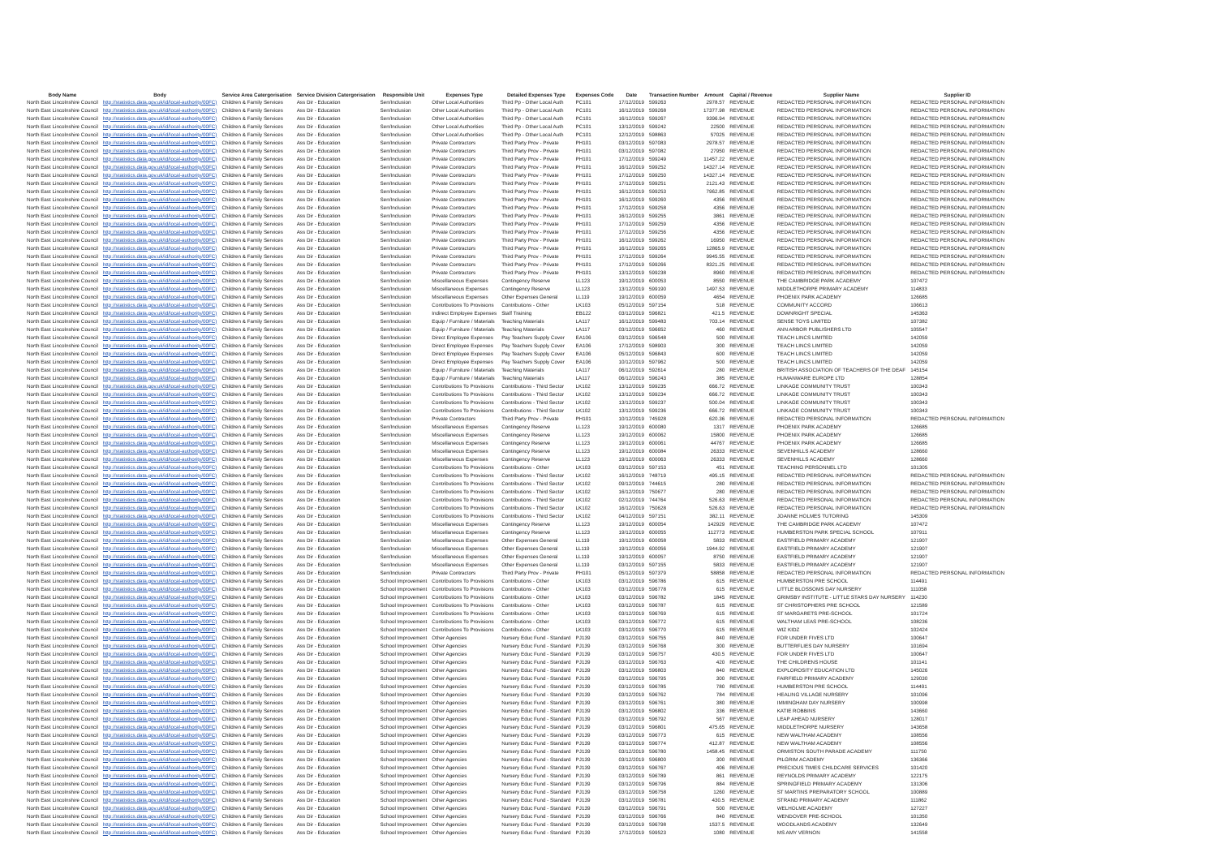| Body Name | Body | Service Area Catergorisation | Service Division Catergorisation | Responsible Unit | Expenses Type | Detailed Expenses Type | Expenses Code | Date | Transaction Number | Amount | Capital / Revenue | Supplier Name | Supplier ID |
| --- | --- | --- | --- | --- | --- | --- | --- | --- | --- | --- | --- | --- | --- |
| North East Lincolnshire Council | http://statistics.data.gov.uk/id/local-authority/00FC) | Children & Family Services | Ass Dir - Education | Sen/Inclusion | Other Local Authorities | Third Pp - Other Local Auth | PC101 | 17/12/2019 | 599263 | 2978.57 | REVENUE | REDACTED PERSONAL INFORMATION | REDACTED PERSONAL INFORMATION |
| North East Lincolnshire Council | http://statistics.data.gov.uk/id/local-authority/00FC) | Children & Family Services | Ass Dir - Education | Sen/Inclusion | Other Local Authorities | Third Pp - Other Local Auth | PC101 | 16/12/2019 | 599268 | 17377.98 | REVENUE | REDACTED PERSONAL INFORMATION | REDACTED PERSONAL INFORMATION |
| North East Lincolnshire Council | http://statistics.data.gov.uk/id/local-authority/00FC) | Children & Family Services | Ass Dir - Education | Sen/Inclusion | Other Local Authorities | Third Pp - Other Local Auth | PC101 | 16/12/2019 | 599267 | 9396.94 | REVENUE | REDACTED PERSONAL INFORMATION | REDACTED PERSONAL INFORMATION |
| North East Lincolnshire Council | http://statistics.data.gov.uk/id/local-authority/00FC) | Children & Family Services | Ass Dir - Education | Sen/Inclusion | Other Local Authorities | Third Pp - Other Local Auth | PC101 | 13/12/2019 | 599242 | 22500 | REVENUE | REDACTED PERSONAL INFORMATION | REDACTED PERSONAL INFORMATION |
| North East Lincolnshire Council | http://statistics.data.gov.uk/id/local-authority/00FC) | Children & Family Services | Ass Dir - Education | Sen/Inclusion | Other Local Authorities | Third Pp - Other Local Auth | PC101 | 12/12/2019 | 598863 | 57025 | REVENUE | REDACTED PERSONAL INFORMATION | REDACTED PERSONAL INFORMATION |
| North East Lincolnshire Council | http://statistics.data.gov.uk/id/local-authority/00FC) | Children & Family Services | Ass Dir - Education | Sen/Inclusion | Private Contractors | Third Party Prov - Private | PH101 | 03/12/2019 | 597083 | 2978.57 | REVENUE | REDACTED PERSONAL INFORMATION | REDACTED PERSONAL INFORMATION |
| North East Lincolnshire Council | http://statistics.data.gov.uk/id/local-authority/00FC) | Children & Family Services | Ass Dir - Education | Sen/Inclusion | Private Contractors | Third Party Prov - Private | PH101 | 03/12/2019 | 597082 | 27950 | REVENUE | REDACTED PERSONAL INFORMATION | REDACTED PERSONAL INFORMATION |
| North East Lincolnshire Council | http://statistics.data.gov.uk/id/local-authority/00FC) | Children & Family Services | Ass Dir - Education | Sen/Inclusion | Private Contractors | Third Party Prov - Private | PH101 | 17/12/2019 | 599249 | 11457.22 | REVENUE | REDACTED PERSONAL INFORMATION | REDACTED PERSONAL INFORMATION |
| North East Lincolnshire Council | http://statistics.data.gov.uk/id/local-authority/00FC) | Children & Family Services | Ass Dir - Education | Sen/Inclusion | Private Contractors | Third Party Prov - Private | PH101 | 16/12/2019 | 599252 | 14327.14 | REVENUE | REDACTED PERSONAL INFORMATION | REDACTED PERSONAL INFORMATION |
| North East Lincolnshire Council | http://statistics.data.gov.uk/id/local-authority/00FC) | Children & Family Services | Ass Dir - Education | Sen/Inclusion | Private Contractors | Third Party Prov - Private | PH101 | 17/12/2019 | 599250 | 14327.14 | REVENUE | REDACTED PERSONAL INFORMATION | REDACTED PERSONAL INFORMATION |
| North East Lincolnshire Council | http://statistics.data.gov.uk/id/local-authority/00FC) | Children & Family Services | Ass Dir - Education | Sen/Inclusion | Private Contractors | Third Party Prov - Private | PH101 | 17/12/2019 | 599251 | 2121.43 | REVENUE | REDACTED PERSONAL INFORMATION | REDACTED PERSONAL INFORMATION |
| North East Lincolnshire Council | http://statistics.data.gov.uk/id/local-authority/00FC) | Children & Family Services | Ass Dir - Education | Sen/Inclusion | Private Contractors | Third Party Prov - Private | PH101 | 16/12/2019 | 599253 | 7962.85 | REVENUE | REDACTED PERSONAL INFORMATION | REDACTED PERSONAL INFORMATION |
| North East Lincolnshire Council | http://statistics.data.gov.uk/id/local-authority/00FC) | Children & Family Services | Ass Dir - Education | Sen/Inclusion | Private Contractors | Third Party Prov - Private | PH101 | 16/12/2019 | 599260 | 4356 | REVENUE | REDACTED PERSONAL INFORMATION | REDACTED PERSONAL INFORMATION |
| North East Lincolnshire Council | http://statistics.data.gov.uk/id/local-authority/00FC) | Children & Family Services | Ass Dir - Education | Sen/Inclusion | Private Contractors | Third Party Prov - Private | PH101 | 17/12/2019 | 599258 | 4356 | REVENUE | REDACTED PERSONAL INFORMATION | REDACTED PERSONAL INFORMATION |
| North East Lincolnshire Council | http://statistics.data.gov.uk/id/local-authority/00FC) | Children & Family Services | Ass Dir - Education | Sen/Inclusion | Private Contractors | Third Party Prov - Private | PH101 | 16/12/2019 | 599255 | 3861 | REVENUE | REDACTED PERSONAL INFORMATION | REDACTED PERSONAL INFORMATION |
| North East Lincolnshire Council | http://statistics.data.gov.uk/id/local-authority/00FC) | Children & Family Services | Ass Dir - Education | Sen/Inclusion | Private Contractors | Third Party Prov - Private | PH101 | 17/12/2019 | 599259 | 4356 | REVENUE | REDACTED PERSONAL INFORMATION | REDACTED PERSONAL INFORMATION |
| North East Lincolnshire Council | http://statistics.data.gov.uk/id/local-authority/00FC) | Children & Family Services | Ass Dir - Education | Sen/Inclusion | Private Contractors | Third Party Prov - Private | PH101 | 17/12/2019 | 599256 | 4356 | REVENUE | REDACTED PERSONAL INFORMATION | REDACTED PERSONAL INFORMATION |
| North East Lincolnshire Council | http://statistics.data.gov.uk/id/local-authority/00FC) | Children & Family Services | Ass Dir - Education | Sen/Inclusion | Private Contractors | Third Party Prov - Private | PH101 | 16/12/2019 | 599262 | 16950 | REVENUE | REDACTED PERSONAL INFORMATION | REDACTED PERSONAL INFORMATION |
| North East Lincolnshire Council | http://statistics.data.gov.uk/id/local-authority/00FC) | Children & Family Services | Ass Dir - Education | Sen/Inclusion | Private Contractors | Third Party Prov - Private | PH101 | 16/12/2019 | 599265 | 12865.9 | REVENUE | REDACTED PERSONAL INFORMATION | REDACTED PERSONAL INFORMATION |
| North East Lincolnshire Council | http://statistics.data.gov.uk/id/local-authority/00FC) | Children & Family Services | Ass Dir - Education | Sen/Inclusion | Private Contractors | Third Party Prov - Private | PH101 | 17/12/2019 | 599264 | 9945.55 | REVENUE | REDACTED PERSONAL INFORMATION | REDACTED PERSONAL INFORMATION |
| North East Lincolnshire Council | http://statistics.data.gov.uk/id/local-authority/00FC) | Children & Family Services | Ass Dir - Education | Sen/Inclusion | Private Contractors | Third Party Prov - Private | PH101 | 17/12/2019 | 599266 | 8321.25 | REVENUE | REDACTED PERSONAL INFORMATION | REDACTED PERSONAL INFORMATION |
| North East Lincolnshire Council | http://statistics.data.gov.uk/id/local-authority/00FC) | Children & Family Services | Ass Dir - Education | Sen/Inclusion | Private Contractors | Third Party Prov - Private | PH101 | 13/12/2019 | 599238 | 8960 | REVENUE | REDACTED PERSONAL INFORMATION | REDACTED PERSONAL INFORMATION |
| North East Lincolnshire Council | http://statistics.data.gov.uk/id/local-authority/00FC) | Children & Family Services | Ass Dir - Education | Sen/Inclusion | Miscellaneous Expenses | Contingency Reserve | LL123 | 19/12/2019 | 600053 | 8550 | REVENUE | THE CAMBRIDGE PARK ACADEMY | 107472 |
| North East Lincolnshire Council | http://statistics.data.gov.uk/id/local-authority/00FC) | Children & Family Services | Ass Dir - Education | Sen/Inclusion | Miscellaneous Expenses | Contingency Reserve | LL123 | 13/12/2019 | 599190 | 1497.53 | REVENUE | MIDDLETHORPE PRIMARY ACADEMY | 114833 |
| North East Lincolnshire Council | http://statistics.data.gov.uk/id/local-authority/00FC) | Children & Family Services | Ass Dir - Education | Sen/Inclusion | Miscellaneous Expenses | Other Expenses General | LL119 | 19/12/2019 | 600059 | 4654 | REVENUE | PHOENIX PARK ACADEMY | 126685 |
| North East Lincolnshire Council | http://statistics.data.gov.uk/id/local-authority/00FC) | Children & Family Services | Ass Dir - Education | Sen/Inclusion | Contributions To Provisions | Contributions - Other | LK103 | 05/12/2019 | 597154 | 518 | REVENUE | COMMUNITY ACCORD | 106613 |
| North East Lincolnshire Council | http://statistics.data.gov.uk/id/local-authority/00FC) | Children & Family Services | Ass Dir - Education | Sen/Inclusion | Indirect Employee Expenses | Staff Training | EB122 | 03/12/2019 | 596821 | 421.5 | REVENUE | DOWNRIGHT SPECIAL | 145363 |
| North East Lincolnshire Council | http://statistics.data.gov.uk/id/local-authority/00FC) | Children & Family Services | Ass Dir - Education | Sen/Inclusion | Equip / Furniture / Materials | Teaching Materials | LA117 | 16/12/2019 | 599483 | 703.14 | REVENUE | SENSE TOYS LIMITED | 107382 |
| North East Lincolnshire Council | http://statistics.data.gov.uk/id/local-authority/00FC) | Children & Family Services | Ass Dir - Education | Sen/Inclusion | Equip / Furniture / Materials | Teaching Materials | LA117 | 03/12/2019 | 596652 | 460 | REVENUE | ANN ARBOR PUBLISHERS LTD | 105547 |
| North East Lincolnshire Council | http://statistics.data.gov.uk/id/local-authority/00FC) | Children & Family Services | Ass Dir - Education | Sen/Inclusion | Direct Employee Expenses | Pay Teachers Supply Cover | EA106 | 03/12/2019 | 596548 | 500 | REVENUE | TEACH LINCS LIMITED | 142059 |
| North East Lincolnshire Council | http://statistics.data.gov.uk/id/local-authority/00FC) | Children & Family Services | Ass Dir - Education | Sen/Inclusion | Direct Employee Expenses | Pay Teachers Supply Cover | EA106 | 17/12/2019 | 598903 | 300 | REVENUE | TEACH LINCS LIMITED | 142059 |
| North East Lincolnshire Council | http://statistics.data.gov.uk/id/local-authority/00FC) | Children & Family Services | Ass Dir - Education | Sen/Inclusion | Direct Employee Expenses | Pay Teachers Supply Cover | EA106 | 05/12/2019 | 596843 | 600 | REVENUE | TEACH LINCS LIMITED | 142059 |
| North East Lincolnshire Council | http://statistics.data.gov.uk/id/local-authority/00FC) | Children & Family Services | Ass Dir - Education | Sen/Inclusion | Direct Employee Expenses | Pay Teachers Supply Cover | EA106 | 10/12/2019 | 597962 | 500 | REVENUE | TEACH LINCS LIMITED | 142059 |
| North East Lincolnshire Council | http://statistics.data.gov.uk/id/local-authority/00FC) | Children & Family Services | Ass Dir - Education | Sen/Inclusion | Equip / Furniture / Materials | Teaching Materials | LA117 | 06/12/2019 | 592614 | 280 | REVENUE | BRITISH ASSOCIATION OF TEACHERS OF THE DEAF | 145154 |
| North East Lincolnshire Council | http://statistics.data.gov.uk/id/local-authority/00FC) | Children & Family Services | Ass Dir - Education | Sen/Inclusion | Equip / Furniture / Materials | Teaching Materials | LA117 | 06/12/2019 | 596243 | 385 | REVENUE | HUMANWARE EUROPE LTD | 128854 |
| North East Lincolnshire Council | http://statistics.data.gov.uk/id/local-authority/00FC) | Children & Family Services | Ass Dir - Education | Sen/Inclusion | Contributions To Provisions | Contributions - Third Sector | LK102 | 13/12/2019 | 599235 | 666.72 | REVENUE | LINKAGE COMMUNITY TRUST | 100343 |
| North East Lincolnshire Council | http://statistics.data.gov.uk/id/local-authority/00FC) | Children & Family Services | Ass Dir - Education | Sen/Inclusion | Contributions To Provisions | Contributions - Third Sector | LK102 | 13/12/2019 | 599234 | 666.72 | REVENUE | LINKAGE COMMUNITY TRUST | 100343 |
| North East Lincolnshire Council | http://statistics.data.gov.uk/id/local-authority/00FC) | Children & Family Services | Ass Dir - Education | Sen/Inclusion | Contributions To Provisions | Contributions - Third Sector | LK102 | 13/12/2019 | 599237 | 500.04 | REVENUE | LINKAGE COMMUNITY TRUST | 100343 |
| North East Lincolnshire Council | http://statistics.data.gov.uk/id/local-authority/00FC) | Children & Family Services | Ass Dir - Education | Sen/Inclusion | Contributions To Provisions | Contributions - Third Sector | LK102 | 13/12/2019 | 599236 | 666.72 | REVENUE | LINKAGE COMMUNITY TRUST | 100343 |
| North East Lincolnshire Council | http://statistics.data.gov.uk/id/local-authority/00FC) | Children & Family Services | Ass Dir - Education | Sen/Inclusion | Private Contractors | Third Party Prov - Private | PH101 | 10/12/2019 | 745928 | 620.36 | REVENUE | REDACTED PERSONAL INFORMATION | REDACTED PERSONAL INFORMATION |
| North East Lincolnshire Council | http://statistics.data.gov.uk/id/local-authority/00FC) | Children & Family Services | Ass Dir - Education | Sen/Inclusion | Miscellaneous Expenses | Contingency Reserve | LL123 | 19/12/2019 | 600080 | 1317 | REVENUE | PHOENIX PARK ACADEMY | 126685 |
| North East Lincolnshire Council | http://statistics.data.gov.uk/id/local-authority/00FC) | Children & Family Services | Ass Dir - Education | Sen/Inclusion | Miscellaneous Expenses | Contingency Reserve | LL123 | 19/12/2019 | 600062 | 15800 | REVENUE | PHOENIX PARK ACADEMY | 126685 |
| North East Lincolnshire Council | http://statistics.data.gov.uk/id/local-authority/00FC) | Children & Family Services | Ass Dir - Education | Sen/Inclusion | Miscellaneous Expenses | Contingency Reserve | LL123 | 19/12/2019 | 600061 | 44767 | REVENUE | PHOENIX PARK ACADEMY | 126685 |
| North East Lincolnshire Council | http://statistics.data.gov.uk/id/local-authority/00FC) | Children & Family Services | Ass Dir - Education | Sen/Inclusion | Miscellaneous Expenses | Contingency Reserve | LL123 | 19/12/2019 | 600084 | 26333 | REVENUE | SEVENHILLS ACADEMY | 128660 |
| North East Lincolnshire Council | http://statistics.data.gov.uk/id/local-authority/00FC) | Children & Family Services | Ass Dir - Education | Sen/Inclusion | Miscellaneous Expenses | Contingency Reserve | LL123 | 19/12/2019 | 600063 | 26333 | REVENUE | SEVENHILLS ACADEMY | 128660 |
| North East Lincolnshire Council | http://statistics.data.gov.uk/id/local-authority/00FC) | Children & Family Services | Ass Dir - Education | Sen/Inclusion | Contributions To Provisions | Contributions - Other | LK103 | 03/12/2019 | 597153 | 451 | REVENUE | TEACHING PERSONNEL LTD | 101305 |
| North East Lincolnshire Council | http://statistics.data.gov.uk/id/local-authority/00FC) | Children & Family Services | Ass Dir - Education | Sen/Inclusion | Contributions To Provisions | Contributions - Third Sector | LK102 | 16/12/2019 | 748719 | 495.15 | REVENUE | REDACTED PERSONAL INFORMATION | REDACTED PERSONAL INFORMATION |
| North East Lincolnshire Council | http://statistics.data.gov.uk/id/local-authority/00FC) | Children & Family Services | Ass Dir - Education | Sen/Inclusion | Contributions To Provisions | Contributions - Third Sector | LK102 | 09/12/2019 | 744615 | 280 | REVENUE | REDACTED PERSONAL INFORMATION | REDACTED PERSONAL INFORMATION |
| North East Lincolnshire Council | http://statistics.data.gov.uk/id/local-authority/00FC) | Children & Family Services | Ass Dir - Education | Sen/Inclusion | Contributions To Provisions | Contributions - Third Sector | LK102 | 16/12/2019 | 750677 | 280 | REVENUE | REDACTED PERSONAL INFORMATION | REDACTED PERSONAL INFORMATION |
| North East Lincolnshire Council | http://statistics.data.gov.uk/id/local-authority/00FC) | Children & Family Services | Ass Dir - Education | Sen/Inclusion | Contributions To Provisions | Contributions - Third Sector | LK102 | 02/12/2019 | 744764 | 526.63 | REVENUE | REDACTED PERSONAL INFORMATION | REDACTED PERSONAL INFORMATION |
| North East Lincolnshire Council | http://statistics.data.gov.uk/id/local-authority/00FC) | Children & Family Services | Ass Dir - Education | Sen/Inclusion | Contributions To Provisions | Contributions - Third Sector | LK102 | 16/12/2019 | 750628 | 526.63 | REVENUE | REDACTED PERSONAL INFORMATION | REDACTED PERSONAL INFORMATION |
| North East Lincolnshire Council | http://statistics.data.gov.uk/id/local-authority/00FC) | Children & Family Services | Ass Dir - Education | Sen/Inclusion | Contributions To Provisions | Contributions - Third Sector | LK102 | 04/12/2019 | 597151 | 382.11 | REVENUE | JOANNE HOLMES TUTORING | 145309 |
| North East Lincolnshire Council | http://statistics.data.gov.uk/id/local-authority/00FC) | Children & Family Services | Ass Dir - Education | Sen/Inclusion | Miscellaneous Expenses | Contingency Reserve | LL123 | 19/12/2019 | 600054 | 142929 | REVENUE | THE CAMBRIDGE PARK ACADEMY | 107472 |
| North East Lincolnshire Council | http://statistics.data.gov.uk/id/local-authority/00FC) | Children & Family Services | Ass Dir - Education | Sen/Inclusion | Miscellaneous Expenses | Contingency Reserve | LL123 | 19/12/2019 | 600055 | 112773 | REVENUE | HUMBERSTON PARK SPECIAL SCHOOL | 107911 |
| North East Lincolnshire Council | http://statistics.data.gov.uk/id/local-authority/00FC) | Children & Family Services | Ass Dir - Education | Sen/Inclusion | Miscellaneous Expenses | Other Expenses General | LL119 | 19/12/2019 | 600058 | 5833 | REVENUE | EASTFIELD PRIMARY ACADEMY | 121907 |
| North East Lincolnshire Council | http://statistics.data.gov.uk/id/local-authority/00FC) | Children & Family Services | Ass Dir - Education | Sen/Inclusion | Miscellaneous Expenses | Other Expenses General | LL119 | 19/12/2019 | 600056 | 1944.92 | REVENUE | EASTFIELD PRIMARY ACADEMY | 121907 |
| North East Lincolnshire Council | http://statistics.data.gov.uk/id/local-authority/00FC) | Children & Family Services | Ass Dir - Education | Sen/Inclusion | Miscellaneous Expenses | Other Expenses General | LL119 | 19/12/2019 | 600057 | 8750 | REVENUE | EASTFIELD PRIMARY ACADEMY | 121907 |
| North East Lincolnshire Council | http://statistics.data.gov.uk/id/local-authority/00FC) | Children & Family Services | Ass Dir - Education | Sen/Inclusion | Miscellaneous Expenses | Other Expenses General | LL119 | 03/12/2019 | 597155 | 5833 | REVENUE | EASTFIELD PRIMARY ACADEMY | 121907 |
| North East Lincolnshire Council | http://statistics.data.gov.uk/id/local-authority/00FC) | Children & Family Services | Ass Dir - Education | Sen/Inclusion | Private Contractors | Third Party Prov - Private | PH101 | 05/12/2019 | 597379 | 58858 | REVENUE | REDACTED PERSONAL INFORMATION | REDACTED PERSONAL INFORMATION |
| North East Lincolnshire Council | http://statistics.data.gov.uk/id/local-authority/00FC) | Children & Family Services | Ass Dir - Education | School Improvement | Contributions To Provisions | Contributions - Other | LK103 | 03/12/2019 | 596786 | 615 | REVENUE | HUMBERSTON PRE SCHOOL | 114491 |
| North East Lincolnshire Council | http://statistics.data.gov.uk/id/local-authority/00FC) | Children & Family Services | Ass Dir - Education | School Improvement | Contributions To Provisions | Contributions - Other | LK103 | 03/12/2019 | 596778 | 615 | REVENUE | LITTLE BLOSSOMS DAY NURSERY | 111058 |
| North East Lincolnshire Council | http://statistics.data.gov.uk/id/local-authority/00FC) | Children & Family Services | Ass Dir - Education | School Improvement | Contributions To Provisions | Contributions - Other | LK103 | 03/12/2019 | 596782 | 1845 | REVENUE | GRIMSBY INSTITUTE - LITTLE STARS DAY NURSERY | 114230 |
| North East Lincolnshire Council | http://statistics.data.gov.uk/id/local-authority/00FC) | Children & Family Services | Ass Dir - Education | School Improvement | Contributions To Provisions | Contributions - Other | LK103 | 03/12/2019 | 596787 | 615 | REVENUE | ST CHRISTOPHERS PRE SCHOOL | 121589 |
| North East Lincolnshire Council | http://statistics.data.gov.uk/id/local-authority/00FC) | Children & Family Services | Ass Dir - Education | School Improvement | Contributions To Provisions | Contributions - Other | LK103 | 03/12/2019 | 596769 | 615 | REVENUE | ST MARGARETS PRE-SCHOOL | 101724 |
| North East Lincolnshire Council | http://statistics.data.gov.uk/id/local-authority/00FC) | Children & Family Services | Ass Dir - Education | School Improvement | Contributions To Provisions | Contributions - Other | LK103 | 03/12/2019 | 596772 | 615 | REVENUE | WALTHAM LEAS PRE-SCHOOL | 108236 |
| North East Lincolnshire Council | http://statistics.data.gov.uk/id/local-authority/00FC) | Children & Family Services | Ass Dir - Education | School Improvement | Contributions To Provisions | Contributions - Other | LK103 | 03/12/2019 | 596770 | 615 | REVENUE | WIZ KIDZ | 102424 |
| North East Lincolnshire Council | http://statistics.data.gov.uk/id/local-authority/00FC) | Children & Family Services | Ass Dir - Education | School Improvement | Other Agencies | Nursery Educ Fund - Standard | PJ139 | 03/12/2019 | 596755 | 840 | REVENUE | FOR UNDER FIVES LTD | 100647 |
| North East Lincolnshire Council | http://statistics.data.gov.uk/id/local-authority/00FC) | Children & Family Services | Ass Dir - Education | School Improvement | Other Agencies | Nursery Educ Fund - Standard | PJ139 | 03/12/2019 | 596768 | 300 | REVENUE | BUTTERFLIES DAY NURSERY | 101694 |
| North East Lincolnshire Council | http://statistics.data.gov.uk/id/local-authority/00FC) | Children & Family Services | Ass Dir - Education | School Improvement | Other Agencies | Nursery Educ Fund - Standard | PJ139 | 03/12/2019 | 596757 | 430.5 | REVENUE | FOR UNDER FIVES LTD | 100647 |
| North East Lincolnshire Council | http://statistics.data.gov.uk/id/local-authority/00FC) | Children & Family Services | Ass Dir - Education | School Improvement | Other Agencies | Nursery Educ Fund - Standard | PJ139 | 03/12/2019 | 596763 | 420 | REVENUE | THE CHILDRENS HOUSE | 101141 |
| North East Lincolnshire Council | http://statistics.data.gov.uk/id/local-authority/00FC) | Children & Family Services | Ass Dir - Education | School Improvement | Other Agencies | Nursery Educ Fund - Standard | PJ139 | 03/12/2019 | 596803 | 840 | REVENUE | EXPLOROSITY EDUCATION LTD | 145026 |
| North East Lincolnshire Council | http://statistics.data.gov.uk/id/local-authority/00FC) | Children & Family Services | Ass Dir - Education | School Improvement | Other Agencies | Nursery Educ Fund - Standard | PJ139 | 03/12/2019 | 596795 | 300 | REVENUE | FAIRFIELD PRIMARY ACADEMY | 129030 |
| North East Lincolnshire Council | http://statistics.data.gov.uk/id/local-authority/00FC) | Children & Family Services | Ass Dir - Education | School Improvement | Other Agencies | Nursery Educ Fund - Standard | PJ139 | 03/12/2019 | 596785 | 780 | REVENUE | HUMBERSTON PRE SCHOOL | 114491 |
| North East Lincolnshire Council | http://statistics.data.gov.uk/id/local-authority/00FC) | Children & Family Services | Ass Dir - Education | School Improvement | Other Agencies | Nursery Educ Fund - Standard | PJ139 | 03/12/2019 | 596762 | 784 | REVENUE | HEALING VILLAGE NURSERY | 101096 |
| North East Lincolnshire Council | http://statistics.data.gov.uk/id/local-authority/00FC) | Children & Family Services | Ass Dir - Education | School Improvement | Other Agencies | Nursery Educ Fund - Standard | PJ139 | 03/12/2019 | 596761 | 380 | REVENUE | IMMINGHAM DAY NURSERY | 100998 |
| North East Lincolnshire Council | http://statistics.data.gov.uk/id/local-authority/00FC) | Children & Family Services | Ass Dir - Education | School Improvement | Other Agencies | Nursery Educ Fund - Standard | PJ139 | 03/12/2019 | 596802 | 336 | REVENUE | KATIE ROBBINS | 143660 |
| North East Lincolnshire Council | http://statistics.data.gov.uk/id/local-authority/00FC) | Children & Family Services | Ass Dir - Education | School Improvement | Other Agencies | Nursery Educ Fund - Standard | PJ139 | 03/12/2019 | 596792 | 567 | REVENUE | LEAP AHEAD NURSERY | 128017 |
| North East Lincolnshire Council | http://statistics.data.gov.uk/id/local-authority/00FC) | Children & Family Services | Ass Dir - Education | School Improvement | Other Agencies | Nursery Educ Fund - Standard | PJ139 | 03/12/2019 | 596801 | 475.65 | REVENUE | MIDDLETHORPE NURSERY | 143658 |
| North East Lincolnshire Council | http://statistics.data.gov.uk/id/local-authority/00FC) | Children & Family Services | Ass Dir - Education | School Improvement | Other Agencies | Nursery Educ Fund - Standard | PJ139 | 03/12/2019 | 596773 | 615 | REVENUE | NEW WALTHAM ACADEMY | 108556 |
| North East Lincolnshire Council | http://statistics.data.gov.uk/id/local-authority/00FC) | Children & Family Services | Ass Dir - Education | School Improvement | Other Agencies | Nursery Educ Fund - Standard | PJ139 | 03/12/2019 | 596774 | 412.87 | REVENUE | NEW WALTHAM ACADEMY | 108556 |
| North East Lincolnshire Council | http://statistics.data.gov.uk/id/local-authority/00FC) | Children & Family Services | Ass Dir - Education | School Improvement | Other Agencies | Nursery Educ Fund - Standard | PJ139 | 03/12/2019 | 596780 | 1458.45 | REVENUE | ORMISTON SOUTH PARADE ACADEMY | 111750 |
| North East Lincolnshire Council | http://statistics.data.gov.uk/id/local-authority/00FC) | Children & Family Services | Ass Dir - Education | School Improvement | Other Agencies | Nursery Educ Fund - Standard | PJ139 | 03/12/2019 | 596800 | 300 | REVENUE | PILGRIM ACADEMY | 136366 |
| North East Lincolnshire Council | http://statistics.data.gov.uk/id/local-authority/00FC) | Children & Family Services | Ass Dir - Education | School Improvement | Other Agencies | Nursery Educ Fund - Standard | PJ139 | 03/12/2019 | 596767 | 406 | REVENUE | PRECIOUS TIMES CHILDCARE SERVICES | 101420 |
| North East Lincolnshire Council | http://statistics.data.gov.uk/id/local-authority/00FC) | Children & Family Services | Ass Dir - Education | School Improvement | Other Agencies | Nursery Educ Fund - Standard | PJ139 | 03/12/2019 | 596789 | 861 | REVENUE | REYNOLDS PRIMARY ACADEMY | 122175 |
| North East Lincolnshire Council | http://statistics.data.gov.uk/id/local-authority/00FC) | Children & Family Services | Ass Dir - Education | School Improvement | Other Agencies | Nursery Educ Fund - Standard | PJ139 | 03/12/2019 | 596796 | 884 | REVENUE | SPRINGFIELD PRIMARY ACADEMY | 131306 |
| North East Lincolnshire Council | http://statistics.data.gov.uk/id/local-authority/00FC) | Children & Family Services | Ass Dir - Education | School Improvement | Other Agencies | Nursery Educ Fund - Standard | PJ139 | 03/12/2019 | 596758 | 1260 | REVENUE | ST MARTINS PREPARATORY SCHOOL | 100889 |
| North East Lincolnshire Council | http://statistics.data.gov.uk/id/local-authority/00FC) | Children & Family Services | Ass Dir - Education | School Improvement | Other Agencies | Nursery Educ Fund - Standard | PJ139 | 03/12/2019 | 596781 | 430.5 | REVENUE | STRAND PRIMARY ACADEMY | 111862 |
| North East Lincolnshire Council | http://statistics.data.gov.uk/id/local-authority/00FC) | Children & Family Services | Ass Dir - Education | School Improvement | Other Agencies | Nursery Educ Fund - Standard | PJ139 | 03/12/2019 | 596791 | 500 | REVENUE | WELHOLME ACADEMY | 127227 |
| North East Lincolnshire Council | http://statistics.data.gov.uk/id/local-authority/00FC) | Children & Family Services | Ass Dir - Education | School Improvement | Other Agencies | Nursery Educ Fund - Standard | PJ139 | 03/12/2019 | 596766 | 840 | REVENUE | WENDOVER PRE-SCHOOL | 101350 |
| North East Lincolnshire Council | http://statistics.data.gov.uk/id/local-authority/00FC) | Children & Family Services | Ass Dir - Education | School Improvement | Other Agencies | Nursery Educ Fund - Standard | PJ139 | 03/12/2019 | 596798 | 1537.5 | REVENUE | WOODLANDS ACADEMY | 132649 |
| North East Lincolnshire Council | http://statistics.data.gov.uk/id/local-authority/00FC) | Children & Family Services | Ass Dir - Education | School Improvement | Other Agencies | Nursery Educ Fund - Standard | PJ139 | 17/12/2019 | 599523 | 1080 | REVENUE | MS AMY VERNON | 141558 |